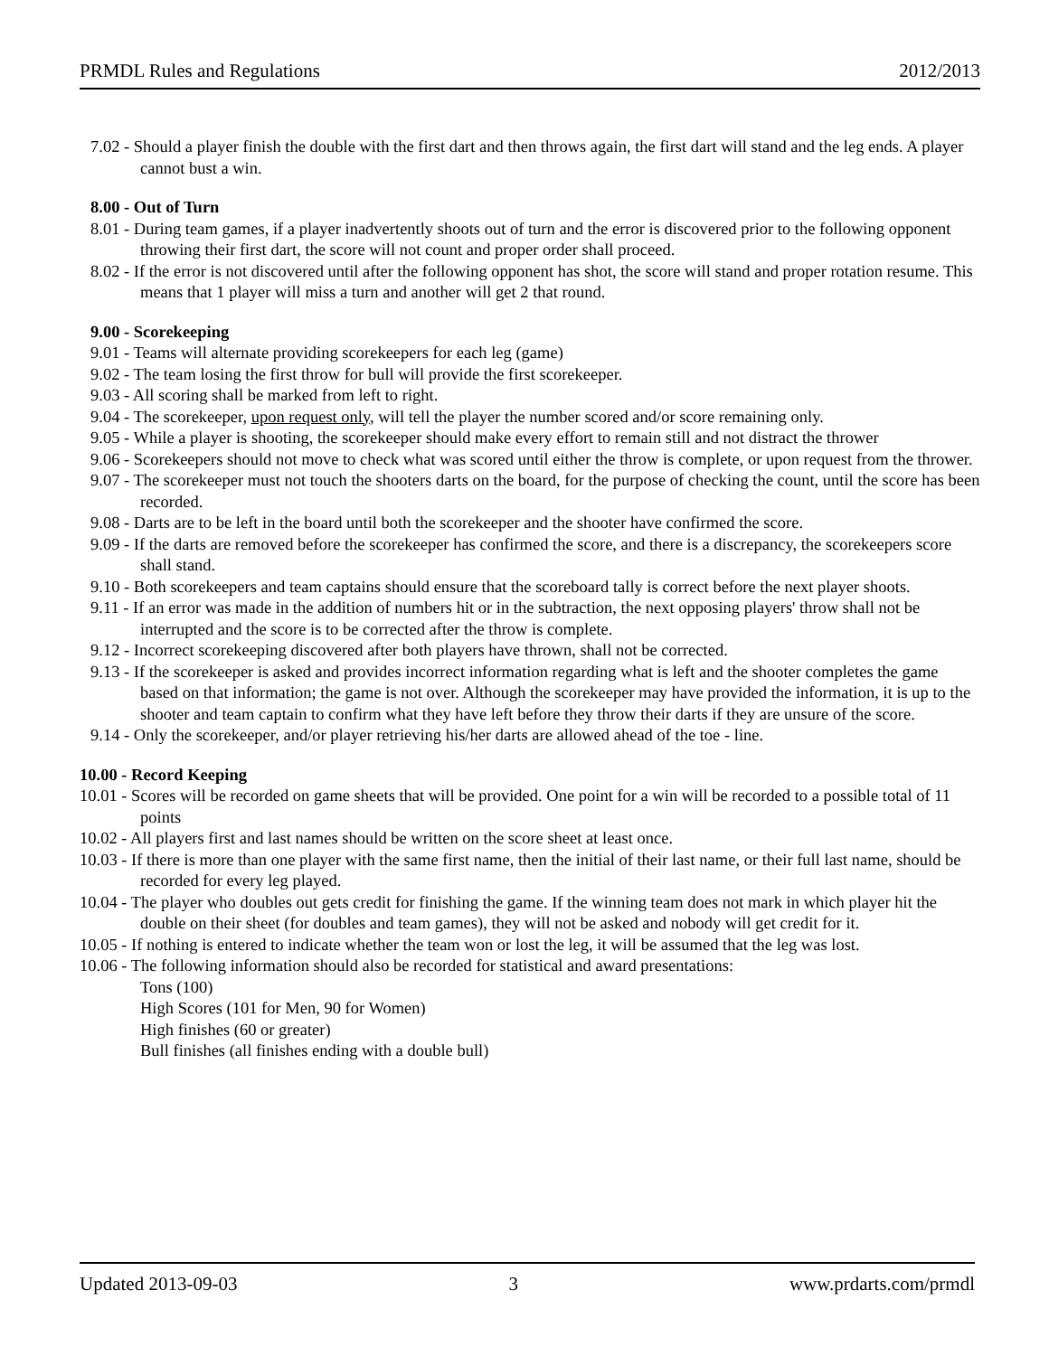PRMDL Rules and Regulations 2012/2013
7.02 - Should a player finish the double with the first dart and then throws again, the first dart will stand and the leg ends. A player cannot bust a win.
8.00 - Out of Turn
8.01 - During team games, if a player inadvertently shoots out of turn and the error is discovered prior to the following opponent throwing their first dart, the score will not count and proper order shall proceed.
8.02 - If the error is not discovered until after the following opponent has shot, the score will stand and proper rotation resume. This means that 1 player will miss a turn and another will get 2 that round.
9.00 - Scorekeeping
9.01 - Teams will alternate providing scorekeepers for each leg (game)
9.02 - The team losing the first throw for bull will provide the first scorekeeper.
9.03 - All scoring shall be marked from left to right.
9.04 - The scorekeeper, upon request only, will tell the player the number scored and/or score remaining only.
9.05 - While a player is shooting, the scorekeeper should make every effort to remain still and not distract the thrower
9.06 - Scorekeepers should not move to check what was scored until either the throw is complete, or upon request from the thrower.
9.07 - The scorekeeper must not touch the shooters darts on the board, for the purpose of checking the count, until the score has been recorded.
9.08 - Darts are to be left in the board until both the scorekeeper and the shooter have confirmed the score.
9.09 - If the darts are removed before the scorekeeper has confirmed the score, and there is a discrepancy, the scorekeepers score shall stand.
9.10 - Both scorekeepers and team captains should ensure that the scoreboard tally is correct before the next player shoots.
9.11 - If an error was made in the addition of numbers hit or in the subtraction, the next opposing players' throw shall not be interrupted and the score is to be corrected after the throw is complete.
9.12 - Incorrect scorekeeping discovered after both players have thrown, shall not be corrected.
9.13 - If the scorekeeper is asked and provides incorrect information regarding what is left and the shooter completes the game based on that information; the game is not over. Although the scorekeeper may have provided the information, it is up to the shooter and team captain to confirm what they have left before they throw their darts if they are unsure of the score.
9.14 - Only the scorekeeper, and/or player retrieving his/her darts are allowed ahead of the toe - line.
10.00 - Record Keeping
10.01 - Scores will be recorded on game sheets that will be provided. One point for a win will be recorded to a possible total of 11 points
10.02 - All players first and last names should be written on the score sheet at least once.
10.03 - If there is more than one player with the same first name, then the initial of their last name, or their full last name, should be recorded for every leg played.
10.04 - The player who doubles out gets credit for finishing the game. If the winning team does not mark in which player hit the double on their sheet (for doubles and team games), they will not be asked and nobody will get credit for it.
10.05 - If nothing is entered to indicate whether the team won or lost the leg, it will be assumed that the leg was lost.
10.06 - The following information should also be recorded for statistical and award presentations:
Tons (100)
High Scores (101 for Men, 90 for Women)
High finishes (60 or greater)
Bull finishes (all finishes ending with a double bull)
Updated 2013-09-03 3 www.prdarts.com/prmdl